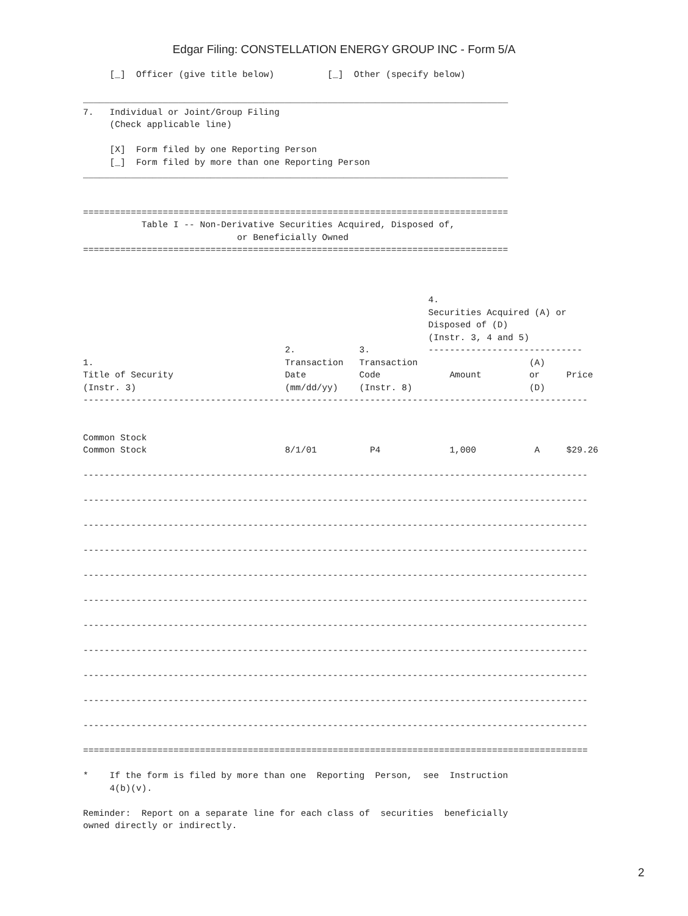Edgar Filing: CONSTELLATION ENERGY GROUP INC - Form 5/A
     [_]  Officer (give title below)          [_]  Other (specify below)

________________________________________________________________________________
7.   Individual or Joint/Group Filing
     (Check applicable line)

     [X]  Form filed by one Reporting Person
     [_]  Form filed by more than one Reporting Person
________________________________________________________________________________


================================================================================
           Table I -- Non-Derivative Securities Acquired, Disposed of,
                             or Beneficially Owned
================================================================================



                                                                 4.
                                                                 Securities Acquired (A) or
                                                                 Disposed of (D)
                                                                 (Instr. 3, 4 and 5)
                                      2.            3.           -----------------------------
1.                                    Transaction   Transaction                     (A)
Title of Security                     Date          Code             Amount         or     Price
(Instr. 3)                            (mm/dd/yy)    (Instr. 8)                      (D)
-----------------------------------------------------------------------------------------------


Common Stock
Common Stock                          8/1/01          P4             1,000           A     $29.26

-----------------------------------------------------------------------------------------------

-----------------------------------------------------------------------------------------------

-----------------------------------------------------------------------------------------------

-----------------------------------------------------------------------------------------------

-----------------------------------------------------------------------------------------------

-----------------------------------------------------------------------------------------------

-----------------------------------------------------------------------------------------------

-----------------------------------------------------------------------------------------------

-----------------------------------------------------------------------------------------------

-----------------------------------------------------------------------------------------------

-----------------------------------------------------------------------------------------------

===============================================================================================

*    If the form is filed by more than one  Reporting  Person,  see  Instruction
     4(b)(v).

Reminder:  Report on a separate line for each class of  securities  beneficially
owned directly or indirectly.
2